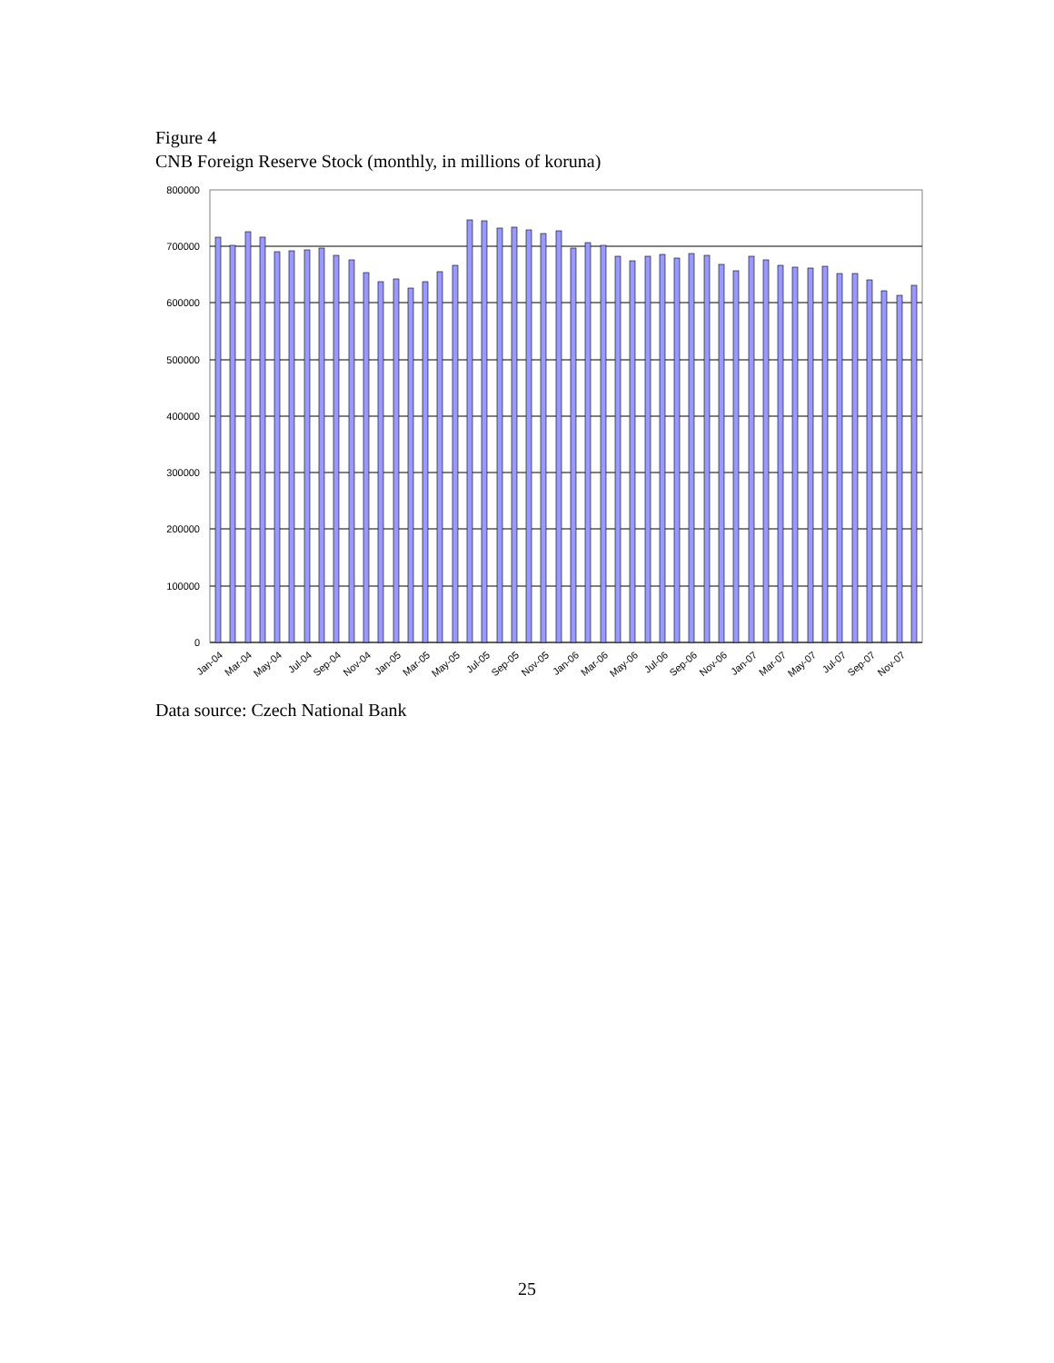Figure 4
CNB Foreign Reserve Stock (monthly, in millions of koruna)
800000
700000
600000
500000
400000
300000
200000
100000
0
Jan-04
Mar-04
May-04
Jul-04
Sep-04
Nov-04
Jan-05
Mar-05
May-05
Jul-05
Sep-05
Nov-05
Jan-06
Mar-06
May-06
Jul-06
Sep-06
Nov-06
Jan-07
Mar-07
May-07
Jul-07
Sep-07
Nov-07
Data source: Czech National Bank
25